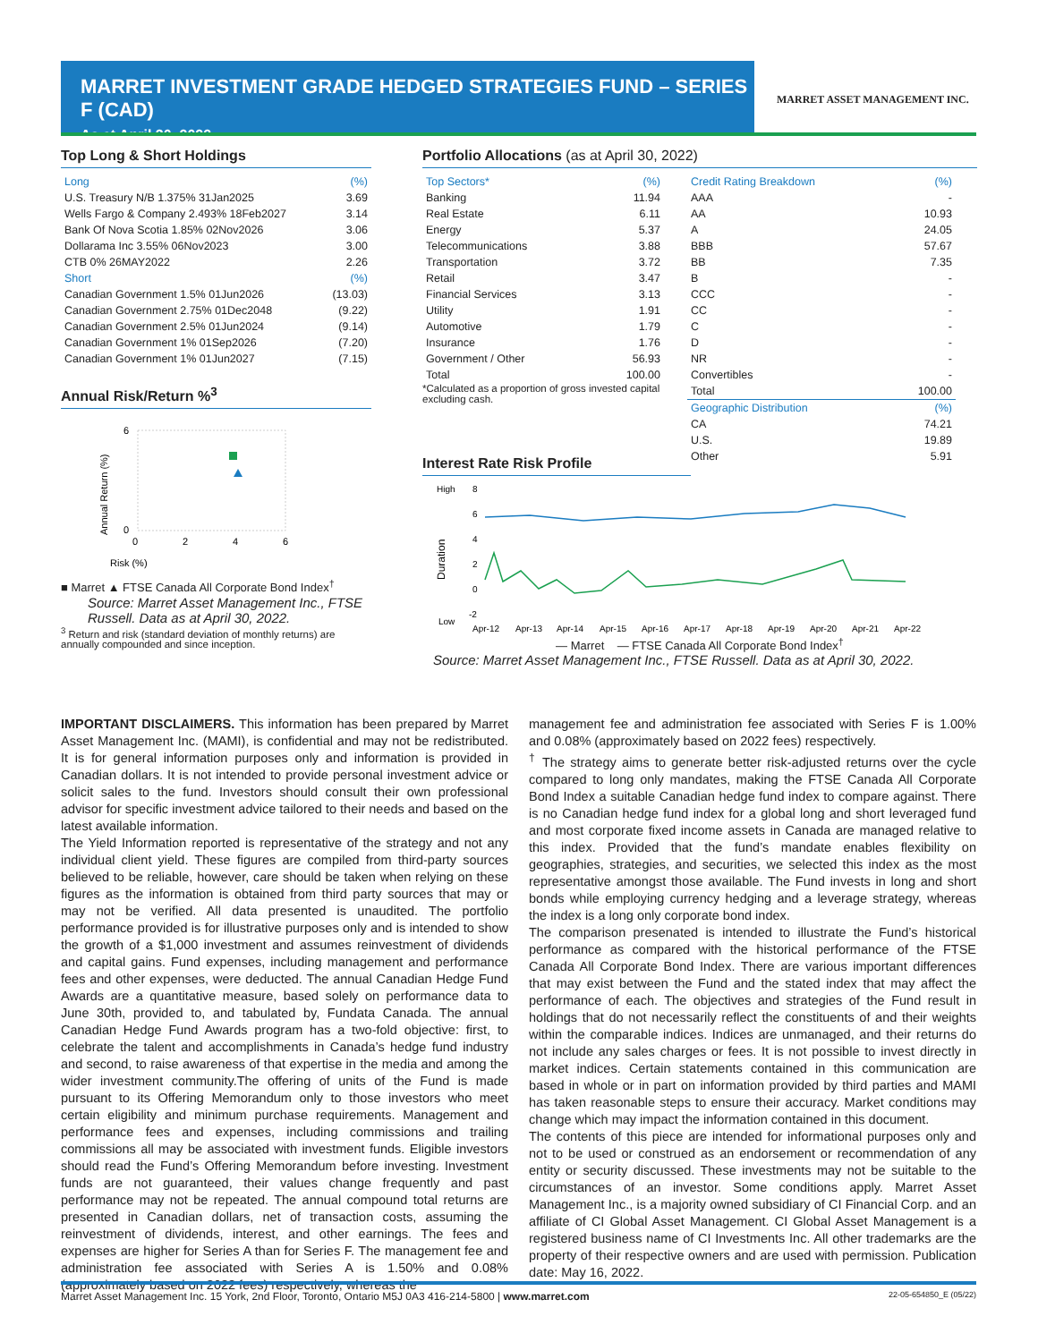MARRET INVESTMENT GRADE HEDGED STRATEGIES FUND – SERIES F (CAD)
As at April 30, 2022
MARRET ASSET MANAGEMENT INC.
Top Long & Short Holdings
| Long | (%) |
| --- | --- |
| U.S. Treasury N/B 1.375% 31Jan2025 | 3.69 |
| Wells Fargo & Company 2.493% 18Feb2027 | 3.14 |
| Bank Of Nova Scotia 1.85% 02Nov2026 | 3.06 |
| Dollarama Inc 3.55% 06Nov2023 | 3.00 |
| CTB 0% 26MAY2022 | 2.26 |
| Short | (%) |
| Canadian Government 1.5% 01Jun2026 | (13.03) |
| Canadian Government 2.75% 01Dec2048 | (9.22) |
| Canadian Government 2.5% 01Jun2024 | (9.14) |
| Canadian Government 1% 01Sep2026 | (7.20) |
| Canadian Government 1% 01Jun2027 | (7.15) |
Annual Risk/Return %<sup>3</sup>
Risk (%)
Annual Return (%)
6
0
0
2
4
6
■ Marret ▲ FTSE Canada All Corporate Bond Index<sup>†</sup>
Source: Marret Asset Management Inc., FTSE Russell. Data as at April 30, 2022.
<sup>3</sup> Return and risk (standard deviation of monthly returns) are annually compounded and since inception.
Portfolio Allocations (as at April 30, 2022)
| Top Sectors* | (%) |
| --- | --- |
| Banking | 11.94 |
| Real Estate | 6.11 |
| Energy | 5.37 |
| Telecommunications | 3.88 |
| Transportation | 3.72 |
| Retail | 3.47 |
| Financial Services | 3.13 |
| Utility | 1.91 |
| Automotive | 1.79 |
| Insurance | 1.76 |
| Government / Other | 56.93 |
| Total | 100.00 |
*Calculated as a proportion of gross invested capital excluding cash.
| Credit Rating Breakdown | (%) |
| --- | --- |
| AAA | - |
| AA | 10.93 |
| A | 24.05 |
| BBB | 57.67 |
| BB | 7.35 |
| B | - |
| CCC | - |
| CC | - |
| C | - |
| D | - |
| NR | - |
| Convertibles | - |
| Total | 100.00 |
| Geographic Distribution | (%) |
| CA | 74.21 |
| U.S. | 19.89 |
| Other | 5.91 |
Interest Rate Risk Profile
High
Low
Duration
8
6
4
2
0
-2
Apr-12
Apr-13
Apr-14
Apr-15
Apr-16
Apr-17
Apr-18
Apr-19
Apr-20
Apr-21
Apr-22
— Marret — FTSE Canada All Corporate Bond Index<sup>†</sup>
Source: Marret Asset Management Inc., FTSE Russell. Data as at April 30, 2022.
IMPORTANT DISCLAIMERS. This information has been prepared by Marret Asset Management Inc. (MAMI), is confidential and may not be redistributed. It is for general information purposes only and information is provided in Canadian dollars. It is not intended to provide personal investment advice or solicit sales to the fund. Investors should consult their own professional advisor for specific investment advice tailored to their needs and based on the latest available information.
The Yield Information reported is representative of the strategy and not any individual client yield. These figures are compiled from third-party sources believed to be reliable, however, care should be taken when relying on these figures as the information is obtained from third party sources that may or may not be verified. All data presented is unaudited. The portfolio performance provided is for illustrative purposes only and is intended to show the growth of a $1,000 investment and assumes reinvestment of dividends and capital gains. Fund expenses, including management and performance fees and other expenses, were deducted. The annual Canadian Hedge Fund Awards are a quantitative measure, based solely on performance data to June 30th, provided to, and tabulated by, Fundata Canada. The annual Canadian Hedge Fund Awards program has a two-fold objective: first, to celebrate the talent and accomplishments in Canada’s hedge fund industry and second, to raise awareness of that expertise in the media and among the wider investment community.The offering of units of the Fund is made pursuant to its Offering Memorandum only to those investors who meet certain eligibility and minimum purchase requirements. Management and performance fees and expenses, including commissions and trailing commissions all may be associated with investment funds. Eligible investors should read the Fund’s Offering Memorandum before investing. Investment funds are not guaranteed, their values change frequently and past performance may not be repeated. The annual compound total returns are presented in Canadian dollars, net of transaction costs, assuming the reinvestment of dividends, interest, and other earnings. The fees and expenses are higher for Series A than for Series F. The management fee and administration fee associated with Series A is 1.50% and 0.08% (approximately based on 2022 fees) respectively, whereas the
management fee and administration fee associated with Series F is 1.00% and 0.08% (approximately based on 2022 fees) respectively.
<sup>†</sup> The strategy aims to generate better risk-adjusted returns over the cycle compared to long only mandates, making the FTSE Canada All Corporate Bond Index a suitable Canadian hedge fund index to compare against. There is no Canadian hedge fund index for a global long and short leveraged fund and most corporate fixed income assets in Canada are managed relative to this index. Provided that the fund’s mandate enables flexibility on geographies, strategies, and securities, we selected this index as the most representative amongst those available. The Fund invests in long and short bonds while employing currency hedging and a leverage strategy, whereas the index is a long only corporate bond index.
The comparison presenated is intended to illustrate the Fund’s historical performance as compared with the historical performance of the FTSE Canada All Corporate Bond Index. There are various important differences that may exist between the Fund and the stated index that may affect the performance of each. The objectives and strategies of the Fund result in holdings that do not necessarily reflect the constituents of and their weights within the comparable indices. Indices are unmanaged, and their returns do not include any sales charges or fees. It is not possible to invest directly in market indices. Certain statements contained in this communication are based in whole or in part on information provided by third parties and MAMI has taken reasonable steps to ensure their accuracy. Market conditions may change which may impact the information contained in this document.
The contents of this piece are intended for informational purposes only and not to be used or construed as an endorsement or recommendation of any entity or security discussed. These investments may not be suitable to the circumstances of an investor. Some conditions apply. Marret Asset Management Inc., is a majority owned subsidiary of CI Financial Corp. and an affiliate of CI Global Asset Management. CI Global Asset Management is a registered business name of CI Investments Inc. All other trademarks are the property of their respective owners and are used with permission. Publication date: May 16, 2022.
Marret Asset Management Inc. 15 York, 2nd Floor, Toronto, Ontario M5J 0A3 416-214-5800 | www.marret.com 22-05-654850_E (05/22)